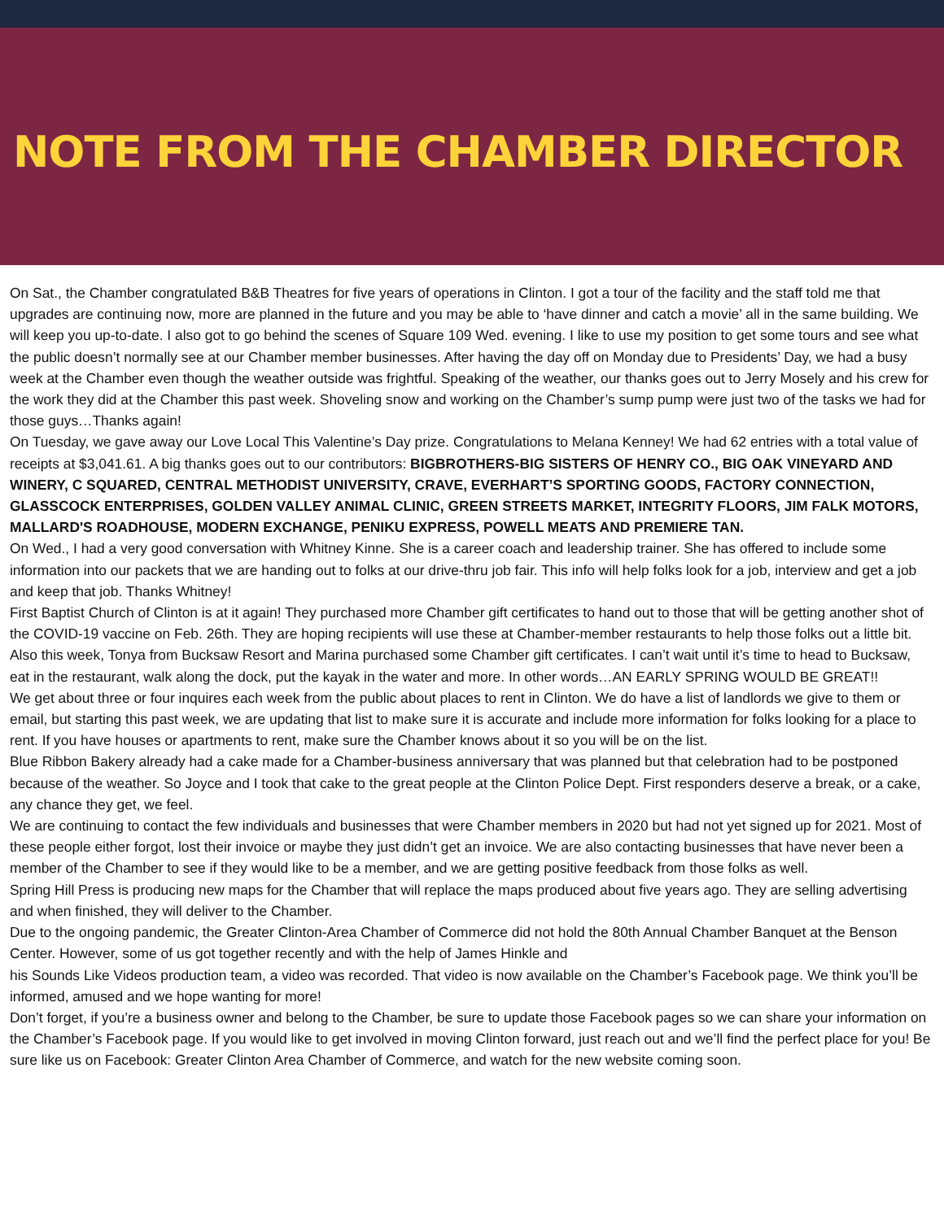NOTE FROM THE CHAMBER DIRECTOR
On Sat., the Chamber congratulated B&B Theatres for five years of operations in Clinton. I got a tour of the facility and the staff told me that upgrades are continuing now, more are planned in the future and you may be able to ‘have dinner and catch a movie’ all in the same building. We will keep you up-to-date. I also got to go behind the scenes of Square 109 Wed. evening. I like to use my position to get some tours and see what the public doesn’t normally see at our Chamber member businesses. After having the day off on Monday due to Presidents’ Day, we had a busy week at the Chamber even though the weather outside was frightful. Speaking of the weather, our thanks goes out to Jerry Mosely and his crew for the work they did at the Chamber this past week. Shoveling snow and working on the Chamber’s sump pump were just two of the tasks we had for those guys…Thanks again!
On Tuesday, we gave away our Love Local This Valentine’s Day prize. Congratulations to Melana Kenney! We had 62 entries with a total value of receipts at $3,041.61. A big thanks goes out to our contributors: BIGBROTHERS-BIG SISTERS OF HENRY CO., BIG OAK VINEYARD AND WINERY, C SQUARED, CENTRAL METHODIST UNIVERSITY, CRAVE, EVERHART’S SPORTING GOODS, FACTORY CONNECTION, GLASSCOCK ENTERPRISES, GOLDEN VALLEY ANIMAL CLINIC, GREEN STREETS MARKET, INTEGRITY FLOORS, JIM FALK MOTORS, MALLARD'S ROADHOUSE, MODERN EXCHANGE, PENIKU EXPRESS, POWELL MEATS AND PREMIERE TAN.
On Wed., I had a very good conversation with Whitney Kinne. She is a career coach and leadership trainer. She has offered to include some information into our packets that we are handing out to folks at our drive-thru job fair. This info will help folks look for a job, interview and get a job and keep that job. Thanks Whitney!
First Baptist Church of Clinton is at it again! They purchased more Chamber gift certificates to hand out to those that will be getting another shot of the COVID-19 vaccine on Feb. 26th. They are hoping recipients will use these at Chamber-member restaurants to help those folks out a little bit.
Also this week, Tonya from Bucksaw Resort and Marina purchased some Chamber gift certificates. I can’t wait until it’s time to head to Bucksaw, eat in the restaurant, walk along the dock, put the kayak in the water and more. In other words…AN EARLY SPRING WOULD BE GREAT!!
We get about three or four inquires each week from the public about places to rent in Clinton. We do have a list of landlords we give to them or email, but starting this past week, we are updating that list to make sure it is accurate and include more information for folks looking for a place to rent. If you have houses or apartments to rent, make sure the Chamber knows about it so you will be on the list.
Blue Ribbon Bakery already had a cake made for a Chamber-business anniversary that was planned but that celebration had to be postponed because of the weather. So Joyce and I took that cake to the great people at the Clinton Police Dept. First responders deserve a break, or a cake, any chance they get, we feel.
We are continuing to contact the few individuals and businesses that were Chamber members in 2020 but had not yet signed up for 2021. Most of these people either forgot, lost their invoice or maybe they just didn’t get an invoice. We are also contacting businesses that have never been a member of the Chamber to see if they would like to be a member, and we are getting positive feedback from those folks as well.
Spring Hill Press is producing new maps for the Chamber that will replace the maps produced about five years ago. They are selling advertising and when finished, they will deliver to the Chamber.
Due to the ongoing pandemic, the Greater Clinton-Area Chamber of Commerce did not hold the 80th Annual Chamber Banquet at the Benson Center. However, some of us got together recently and with the help of James Hinkle and
his Sounds Like Videos production team, a video was recorded. That video is now available on the Chamber’s Facebook page. We think you’ll be informed, amused and we hope wanting for more!
Don’t forget, if you’re a business owner and belong to the Chamber, be sure to update those Facebook pages so we can share your information on the Chamber’s Facebook page. If you would like to get involved in moving Clinton forward, just reach out and we’ll find the perfect place for you! Be sure like us on Facebook: Greater Clinton Area Chamber of Commerce, and watch for the new website coming soon.